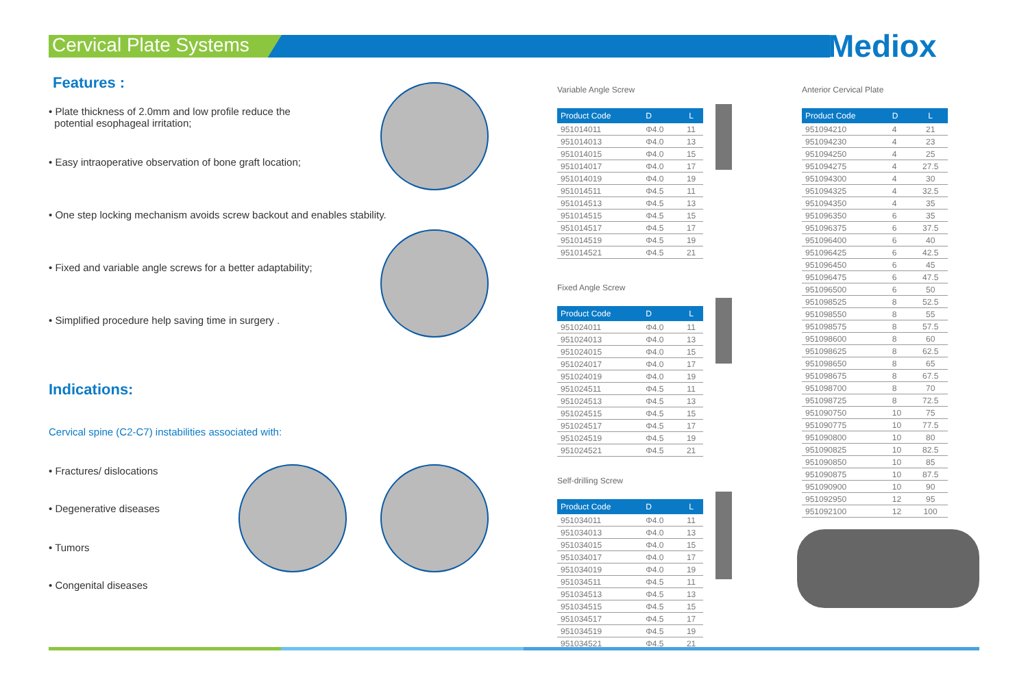Cervical Plate Systems Mediox
Features :
• Plate thickness of 2.0mm and low profile reduce the
potential esophageal irritation;
• Easy intraoperative observation of bone graft location;
• One step locking mechanism avoids screw backout and enables stability.
• Fixed and variable angle screws for a better adaptability;
• Simplified procedure help saving time in surgery .
Indications:
Cervical spine (C2-C7) instabilities associated with:
• Fractures/ dislocations
• Degenerative diseases
• Tumors
• Congenital diseases
Variable Angle Screw
| Product Code | D | L |
| --- | --- | --- |
| 951014011 | Φ4.0 | 11 |
| 951014013 | Φ4.0 | 13 |
| 951014015 | Φ4.0 | 15 |
| 951014017 | Φ4.0 | 17 |
| 951014019 | Φ4.0 | 19 |
| 951014511 | Φ4.5 | 11 |
| 951014513 | Φ4.5 | 13 |
| 951014515 | Φ4.5 | 15 |
| 951014517 | Φ4.5 | 17 |
| 951014519 | Φ4.5 | 19 |
| 951014521 | Φ4.5 | 21 |
Fixed Angle Screw
| Product Code | D | L |
| --- | --- | --- |
| 951024011 | Φ4.0 | 11 |
| 951024013 | Φ4.0 | 13 |
| 951024015 | Φ4.0 | 15 |
| 951024017 | Φ4.0 | 17 |
| 951024019 | Φ4.0 | 19 |
| 951024511 | Φ4.5 | 11 |
| 951024513 | Φ4.5 | 13 |
| 951024515 | Φ4.5 | 15 |
| 951024517 | Φ4.5 | 17 |
| 951024519 | Φ4.5 | 19 |
| 951024521 | Φ4.5 | 21 |
Self-drilling Screw
| Product Code | D | L |
| --- | --- | --- |
| 951034011 | Φ4.0 | 11 |
| 951034013 | Φ4.0 | 13 |
| 951034015 | Φ4.0 | 15 |
| 951034017 | Φ4.0 | 17 |
| 951034019 | Φ4.0 | 19 |
| 951034511 | Φ4.5 | 11 |
| 951034513 | Φ4.5 | 13 |
| 951034515 | Φ4.5 | 15 |
| 951034517 | Φ4.5 | 17 |
| 951034519 | Φ4.5 | 19 |
| 951034521 | Φ4.5 | 21 |
Anterior Cervical Plate
| Product Code | D | L |
| --- | --- | --- |
| 951094210 | 4 | 21 |
| 951094230 | 4 | 23 |
| 951094250 | 4 | 25 |
| 951094275 | 4 | 27.5 |
| 951094300 | 4 | 30 |
| 951094325 | 4 | 32.5 |
| 951094350 | 4 | 35 |
| 951096350 | 6 | 35 |
| 951096375 | 6 | 37.5 |
| 951096400 | 6 | 40 |
| 951096425 | 6 | 42.5 |
| 951096450 | 6 | 45 |
| 951096475 | 6 | 47.5 |
| 951096500 | 6 | 50 |
| 951098525 | 8 | 52.5 |
| 951098550 | 8 | 55 |
| 951098575 | 8 | 57.5 |
| 951098600 | 8 | 60 |
| 951098625 | 8 | 62.5 |
| 951098650 | 8 | 65 |
| 951098675 | 8 | 67.5 |
| 951098700 | 8 | 70 |
| 951098725 | 8 | 72.5 |
| 951090750 | 10 | 75 |
| 951090775 | 10 | 77.5 |
| 951090800 | 10 | 80 |
| 951090825 | 10 | 82.5 |
| 951090850 | 10 | 85 |
| 951090875 | 10 | 87.5 |
| 951090900 | 10 | 90 |
| 951092950 | 12 | 95 |
| 951092100 | 12 | 100 |